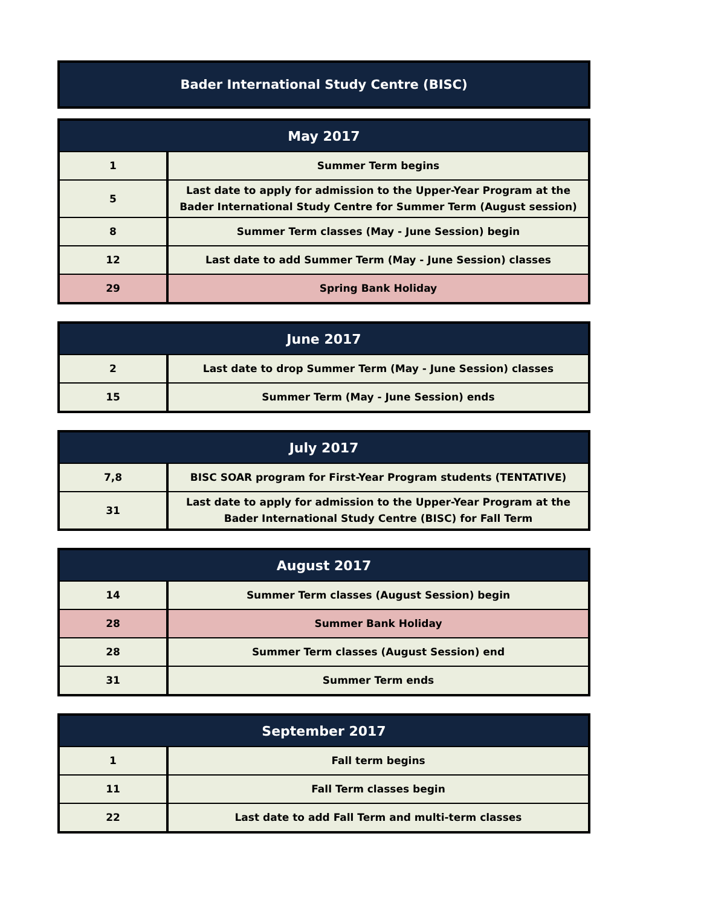Bader International Study Centre (BISC)
| May 2017 | |
| --- | --- |
| 1 | Summer Term begins |
| 5 | Last date to apply for admission to the Upper-Year Program at the Bader International Study Centre for Summer Term (August session) |
| 8 | Summer Term classes (May - June Session) begin |
| 12 | Last date to add Summer Term (May - June Session) classes |
| 29 | Spring Bank Holiday |
| June 2017 | |
| --- | --- |
| 2 | Last date to drop Summer Term (May - June Session) classes |
| 15 | Summer Term (May - June Session) ends |
| July 2017 | |
| --- | --- |
| 7,8 | BISC SOAR program for First-Year Program students (TENTATIVE) |
| 31 | Last date to apply for admission to the Upper-Year Program at the Bader International Study Centre (BISC) for Fall Term |
| August 2017 | |
| --- | --- |
| 14 | Summer Term classes (August Session) begin |
| 28 | Summer Bank Holiday |
| 28 | Summer Term classes (August Session) end |
| 31 | Summer Term ends |
| September 2017 | |
| --- | --- |
| 1 | Fall term begins |
| 11 | Fall Term classes begin |
| 22 | Last date to add Fall Term and multi-term classes |